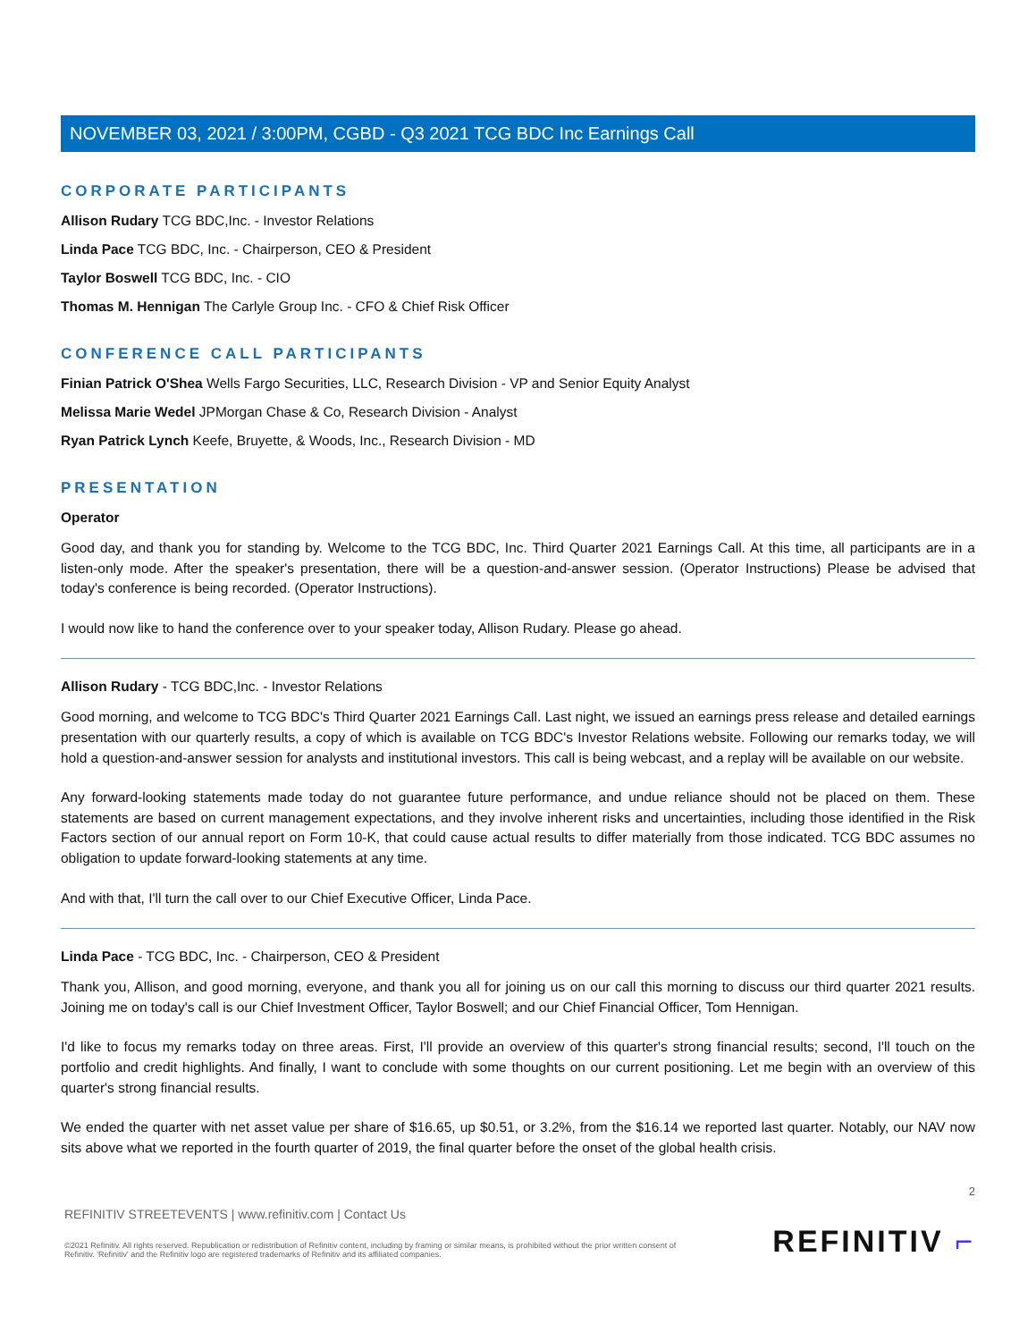NOVEMBER 03, 2021 / 3:00PM, CGBD - Q3 2021 TCG BDC Inc Earnings Call
CORPORATE PARTICIPANTS
Allison Rudary TCG BDC,Inc. - Investor Relations
Linda Pace TCG BDC, Inc. - Chairperson, CEO & President
Taylor Boswell TCG BDC, Inc. - CIO
Thomas M. Hennigan The Carlyle Group Inc. - CFO & Chief Risk Officer
CONFERENCE CALL PARTICIPANTS
Finian Patrick O'Shea Wells Fargo Securities, LLC, Research Division - VP and Senior Equity Analyst
Melissa Marie Wedel JPMorgan Chase & Co, Research Division - Analyst
Ryan Patrick Lynch Keefe, Bruyette, & Woods, Inc., Research Division - MD
PRESENTATION
Operator
Good day, and thank you for standing by. Welcome to the TCG BDC, Inc. Third Quarter 2021 Earnings Call. At this time, all participants are in a listen-only mode. After the speaker's presentation, there will be a question-and-answer session. (Operator Instructions) Please be advised that today's conference is being recorded. (Operator Instructions).
I would now like to hand the conference over to your speaker today, Allison Rudary. Please go ahead.
Allison Rudary - TCG BDC,Inc. - Investor Relations
Good morning, and welcome to TCG BDC's Third Quarter 2021 Earnings Call. Last night, we issued an earnings press release and detailed earnings presentation with our quarterly results, a copy of which is available on TCG BDC's Investor Relations website. Following our remarks today, we will hold a question-and-answer session for analysts and institutional investors. This call is being webcast, and a replay will be available on our website.
Any forward-looking statements made today do not guarantee future performance, and undue reliance should not be placed on them. These statements are based on current management expectations, and they involve inherent risks and uncertainties, including those identified in the Risk Factors section of our annual report on Form 10-K, that could cause actual results to differ materially from those indicated. TCG BDC assumes no obligation to update forward-looking statements at any time.
And with that, I'll turn the call over to our Chief Executive Officer, Linda Pace.
Linda Pace - TCG BDC, Inc. - Chairperson, CEO & President
Thank you, Allison, and good morning, everyone, and thank you all for joining us on our call this morning to discuss our third quarter 2021 results. Joining me on today's call is our Chief Investment Officer, Taylor Boswell; and our Chief Financial Officer, Tom Hennigan.
I'd like to focus my remarks today on three areas. First, I'll provide an overview of this quarter's strong financial results; second, I'll touch on the portfolio and credit highlights. And finally, I want to conclude with some thoughts on our current positioning. Let me begin with an overview of this quarter's strong financial results.
We ended the quarter with net asset value per share of $16.65, up $0.51, or 3.2%, from the $16.14 we reported last quarter. Notably, our NAV now sits above what we reported in the fourth quarter of 2019, the final quarter before the onset of the global health crisis.
2
REFINITIV STREETEVENTS | www.refinitiv.com | Contact Us
©2021 Refinitiv. All rights reserved. Republication or redistribution of Refinitiv content, including by framing or similar means, is prohibited without the prior written consent of Refinitiv. 'Refinitiv' and the Refinitiv logo are registered trademarks of Refinitiv and its affiliated companies.
REFINITIV ⌐